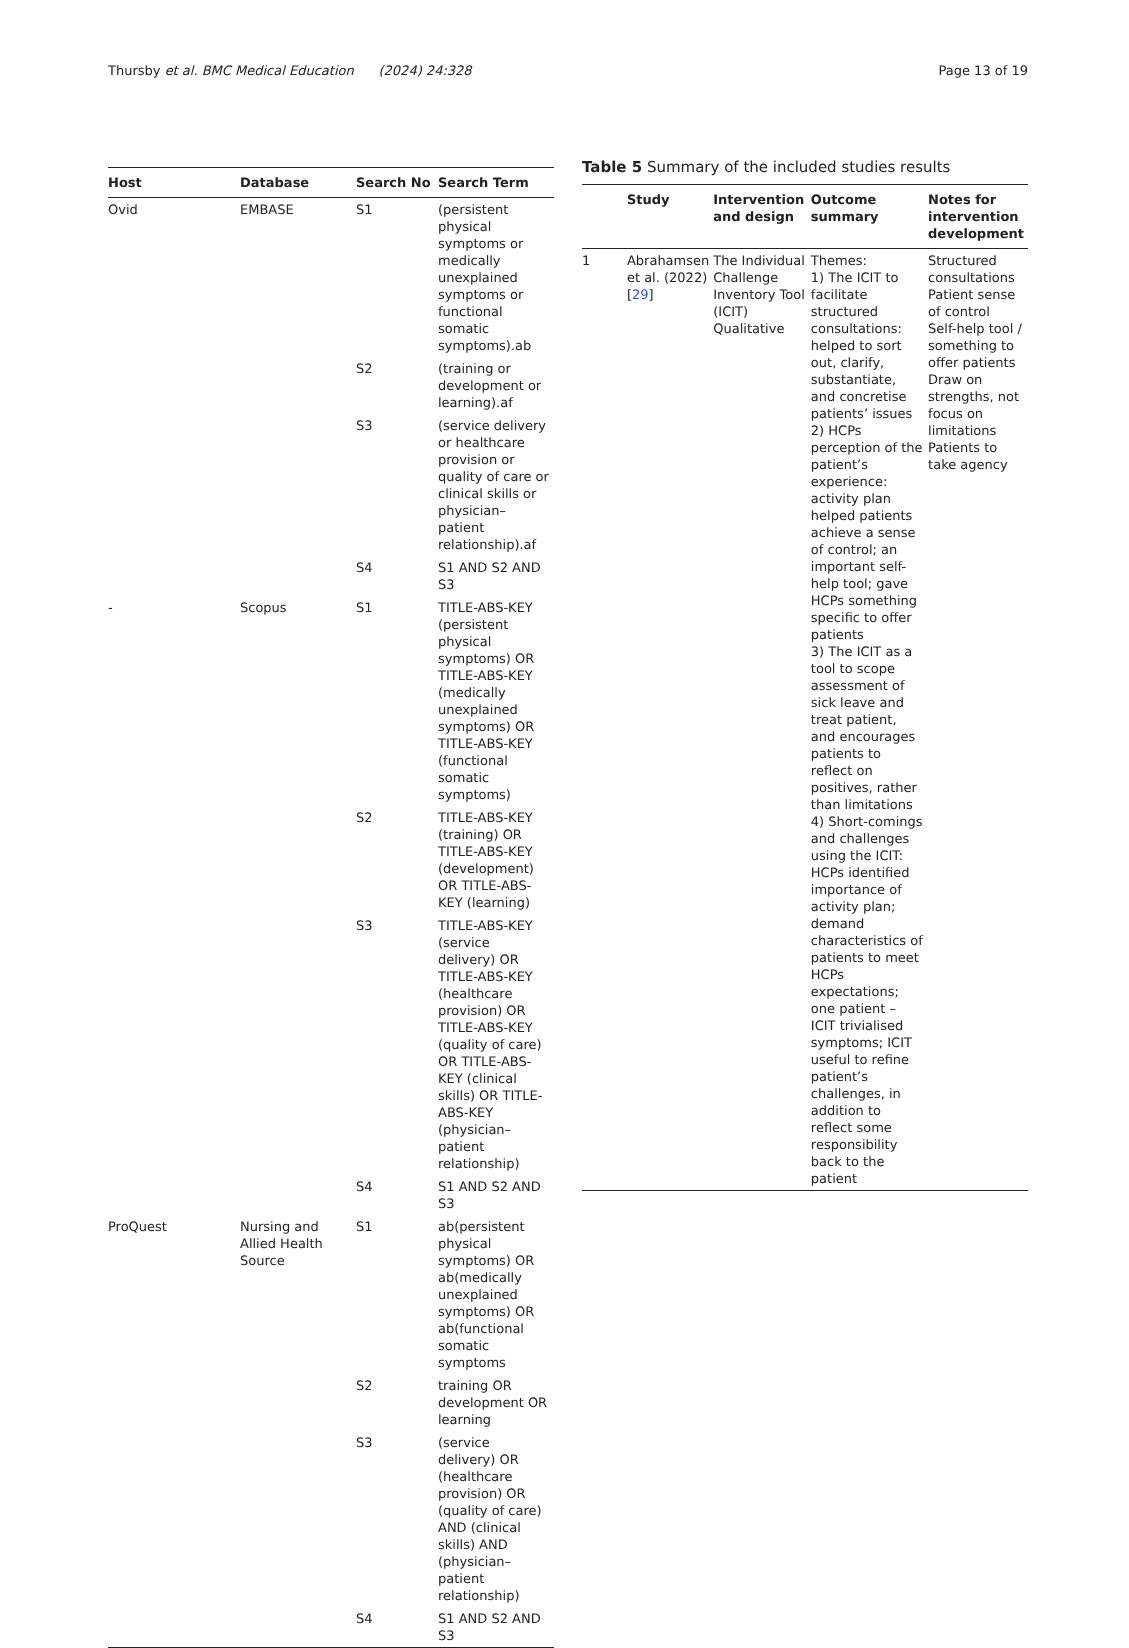Thursby et al. BMC Medical Education (2024) 24:328 Page 13 of 19
| Host | Database | Search No | Search Term |
| --- | --- | --- | --- |
| Ovid | EMBASE | S1 | (persistent physical symptoms or medically unexplained symptoms or functional somatic symptoms).ab |
| | | S2 | (training or development or learning).af |
| | | S3 | (service delivery or healthcare provision or quality of care or clinical skills or physician–patient relationship).af |
| | | S4 | S1 AND S2 AND S3 |
| - | Scopus | S1 | TITLE-ABS-KEY (persistent physical symptoms) OR TITLE-ABS-KEY (medically unexplained symptoms) OR TITLE-ABS-KEY (functional somatic symptoms) |
| | | S2 | TITLE-ABS-KEY (training) OR TITLE-ABS-KEY (development) OR TITLE-ABS-KEY (learning) |
| | | S3 | TITLE-ABS-KEY (service delivery) OR TITLE-ABS-KEY (healthcare provision) OR TITLE-ABS-KEY (quality of care) OR TITLE-ABS-KEY (clinical skills) OR TITLE-ABS-KEY (physician–patient relationship) |
| | | S4 | S1 AND S2 AND S3 |
| ProQuest | Nursing and Allied Health Source | S1 | ab(persistent physical symptoms) OR ab(medically unexplained symptoms) OR ab(functional somatic symptoms |
| | | S2 | training OR development OR learning |
| | | S3 | (service delivery) OR (healthcare provision) OR (quality of care) AND (clinical skills) AND (physician–patient relationship) |
| | | S4 | S1 AND S2 AND S3 |
Table 5 Summary of the included studies results
| | Study | Intervention and design | Outcome summary | Notes for intervention development |
| --- | --- | --- | --- | --- |
| 1 | Abrahamsen et al. (2022) [ 29 ] | The Individual Challenge Inventory Tool (ICIT) Qualitative | Themes: 1) The ICIT to facilitate structured consultations: helped to sort out, clarify, substantiate, and concretise patients’ issues 2) HCPs perception of the patient’s experience: activity plan helped patients achieve a sense of control; an important self-help tool; gave HCPs something specific to offer patients 3) The ICIT as a tool to scope assessment of sick leave and treat patient, and encourages patients to reflect on positives, rather than limitations 4) Short-comings and challenges using the ICIT: HCPs identified importance of activity plan; demand characteristics of patients to meet HCPs expectations; one patient – ICIT trivialised symptoms; ICIT useful to refine patient’s challenges, in addition to reflect some responsibility back to the patient | Structured consultations Patient sense of control Self-help tool / something to offer patients Draw on strengths, not focus on limitations Patients to take agency |